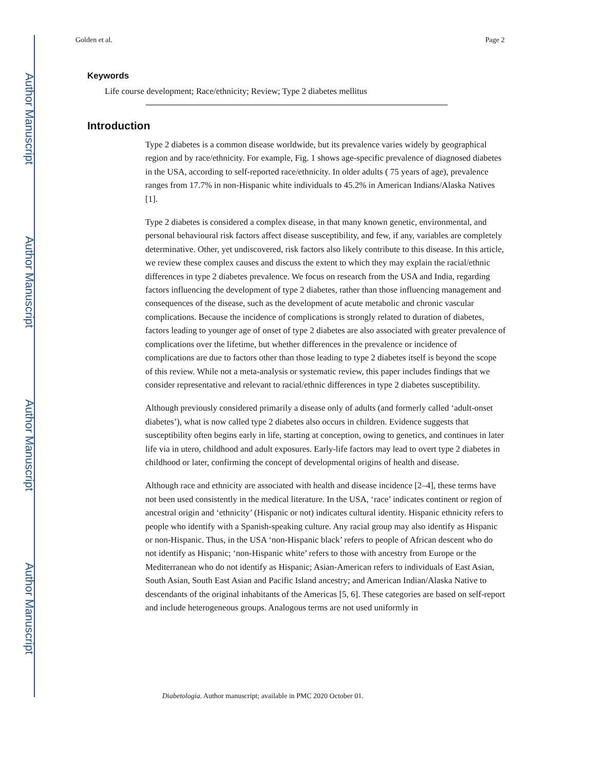Author Manuscript
Author Manuscript
Author Manuscript
Author Manuscript
Golden et al. Page 2
Keywords
Life course development; Race/ethnicity; Review; Type 2 diabetes mellitus
Introduction
Type 2 diabetes is a common disease worldwide, but its prevalence varies widely by geographical region and by race/ethnicity. For example, Fig. 1 shows age-specific prevalence of diagnosed diabetes in the USA, according to self-reported race/ethnicity. In older adults ( 75 years of age), prevalence ranges from 17.7% in non-Hispanic white individuals to 45.2% in American Indians/Alaska Natives [1].
Type 2 diabetes is considered a complex disease, in that many known genetic, environmental, and personal behavioural risk factors affect disease susceptibility, and few, if any, variables are completely determinative. Other, yet undiscovered, risk factors also likely contribute to this disease. In this article, we review these complex causes and discuss the extent to which they may explain the racial/ethnic differences in type 2 diabetes prevalence. We focus on research from the USA and India, regarding factors influencing the development of type 2 diabetes, rather than those influencing management and consequences of the disease, such as the development of acute metabolic and chronic vascular complications. Because the incidence of complications is strongly related to duration of diabetes, factors leading to younger age of onset of type 2 diabetes are also associated with greater prevalence of complications over the lifetime, but whether differences in the prevalence or incidence of complications are due to factors other than those leading to type 2 diabetes itself is beyond the scope of this review. While not a meta-analysis or systematic review, this paper includes findings that we consider representative and relevant to racial/ethnic differences in type 2 diabetes susceptibility.
Although previously considered primarily a disease only of adults (and formerly called ‘adult-onset diabetes’), what is now called type 2 diabetes also occurs in children. Evidence suggests that susceptibility often begins early in life, starting at conception, owing to genetics, and continues in later life via in utero, childhood and adult exposures. Early-life factors may lead to overt type 2 diabetes in childhood or later, confirming the concept of developmental origins of health and disease.
Although race and ethnicity are associated with health and disease incidence [2–4], these terms have not been used consistently in the medical literature. In the USA, ‘race’ indicates continent or region of ancestral origin and ‘ethnicity’ (Hispanic or not) indicates cultural identity. Hispanic ethnicity refers to people who identify with a Spanish-speaking culture. Any racial group may also identify as Hispanic or non-Hispanic. Thus, in the USA ‘non-Hispanic black’ refers to people of African descent who do not identify as Hispanic; ‘non-Hispanic white’ refers to those with ancestry from Europe or the Mediterranean who do not identify as Hispanic; Asian-American refers to individuals of East Asian, South Asian, South East Asian and Pacific Island ancestry; and American Indian/Alaska Native to descendants of the original inhabitants of the Americas [5, 6]. These categories are based on self-report and include heterogeneous groups. Analogous terms are not used uniformly in
Diabetologia. Author manuscript; available in PMC 2020 October 01.